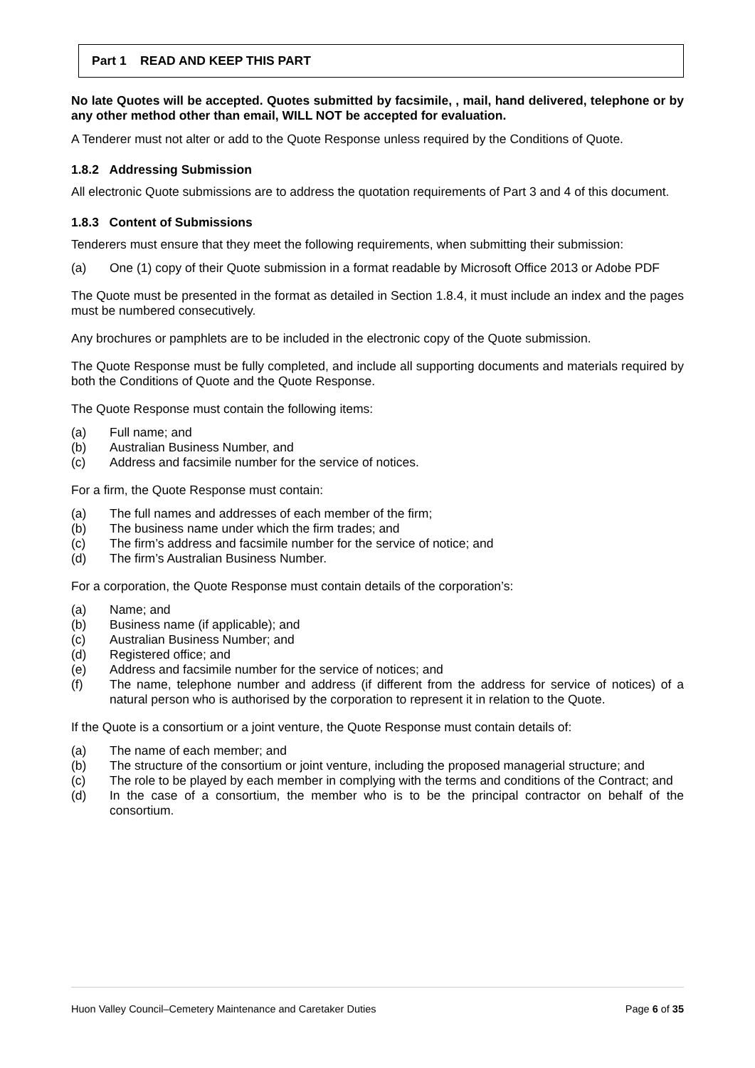Part 1 READ AND KEEP THIS PART
No late Quotes will be accepted. Quotes submitted by facsimile, , mail, hand delivered, telephone or by any other method other than email, WILL NOT be accepted for evaluation.
A Tenderer must not alter or add to the Quote Response unless required by the Conditions of Quote.
1.8.2 Addressing Submission
All electronic Quote submissions are to address the quotation requirements of Part 3 and 4 of this document.
1.8.3 Content of Submissions
Tenderers must ensure that they meet the following requirements, when submitting their submission:
(a) One (1) copy of their Quote submission in a format readable by Microsoft Office 2013 or Adobe PDF
The Quote must be presented in the format as detailed in Section 1.8.4, it must include an index and the pages must be numbered consecutively.
Any brochures or pamphlets are to be included in the electronic copy of the Quote submission.
The Quote Response must be fully completed, and include all supporting documents and materials required by both the Conditions of Quote and the Quote Response.
The Quote Response must contain the following items:
(a) Full name; and
(b) Australian Business Number, and
(c) Address and facsimile number for the service of notices.
For a firm, the Quote Response must contain:
(a) The full names and addresses of each member of the firm;
(b) The business name under which the firm trades; and
(c) The firm’s address and facsimile number for the service of notice; and
(d) The firm’s Australian Business Number.
For a corporation, the Quote Response must contain details of the corporation’s:
(a) Name; and
(b) Business name (if applicable); and
(c) Australian Business Number; and
(d) Registered office; and
(e) Address and facsimile number for the service of notices; and
(f) The name, telephone number and address (if different from the address for service of notices) of a natural person who is authorised by the corporation to represent it in relation to the Quote.
If the Quote is a consortium or a joint venture, the Quote Response must contain details of:
(a) The name of each member; and
(b) The structure of the consortium or joint venture, including the proposed managerial structure; and
(c) The role to be played by each member in complying with the terms and conditions of the Contract; and
(d) In the case of a consortium, the member who is to be the principal contractor on behalf of the consortium.
Huon Valley Council–Cemetery Maintenance and Caretaker Duties Page 6 of 35